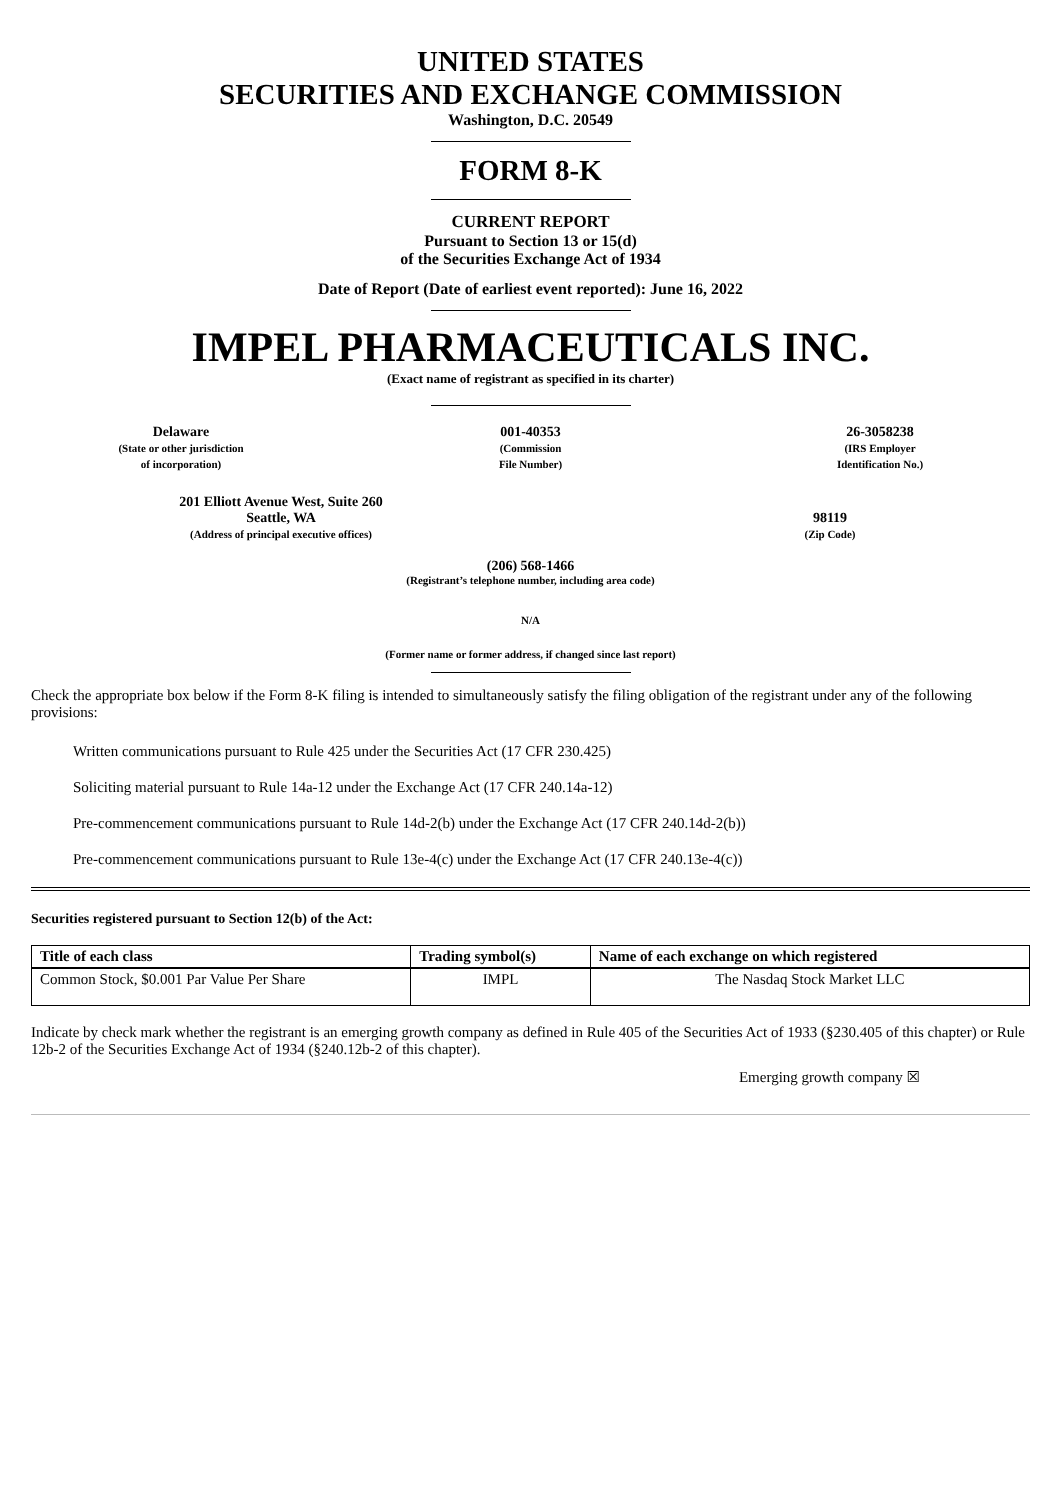UNITED STATES
SECURITIES AND EXCHANGE COMMISSION
Washington, D.C. 20549
FORM 8-K
CURRENT REPORT
Pursuant to Section 13 or 15(d)
of the Securities Exchange Act of 1934
Date of Report (Date of earliest event reported): June 16, 2022
IMPEL PHARMACEUTICALS INC.
(Exact name of registrant as specified in its charter)
Delaware
(State or other jurisdiction
of incorporation)
001-40353
(Commission
File Number)
26-3058238
(IRS Employer
Identification No.)
201 Elliott Avenue West, Suite 260
Seattle, WA
(Address of principal executive offices)
98119
(Zip Code)
(206) 568-1466
(Registrant’s telephone number, including area code)
N/A
(Former name or former address, if changed since last report)
Check the appropriate box below if the Form 8-K filing is intended to simultaneously satisfy the filing obligation of the registrant under any of the following provisions:
Written communications pursuant to Rule 425 under the Securities Act (17 CFR 230.425)
Soliciting material pursuant to Rule 14a-12 under the Exchange Act (17 CFR 240.14a-12)
Pre-commencement communications pursuant to Rule 14d-2(b) under the Exchange Act (17 CFR 240.14d-2(b))
Pre-commencement communications pursuant to Rule 13e-4(c) under the Exchange Act (17 CFR 240.13e-4(c))
Securities registered pursuant to Section 12(b) of the Act:
| Title of each class | Trading symbol(s) | Name of each exchange on which registered |
| --- | --- | --- |
| Common Stock, $0.001 Par Value Per Share | IMPL | The Nasdaq Stock Market LLC |
Indicate by check mark whether the registrant is an emerging growth company as defined in Rule 405 of the Securities Act of 1933 (§230.405 of this chapter) or Rule 12b-2 of the Securities Exchange Act of 1934 (§240.12b-2 of this chapter).
Emerging growth company ☒